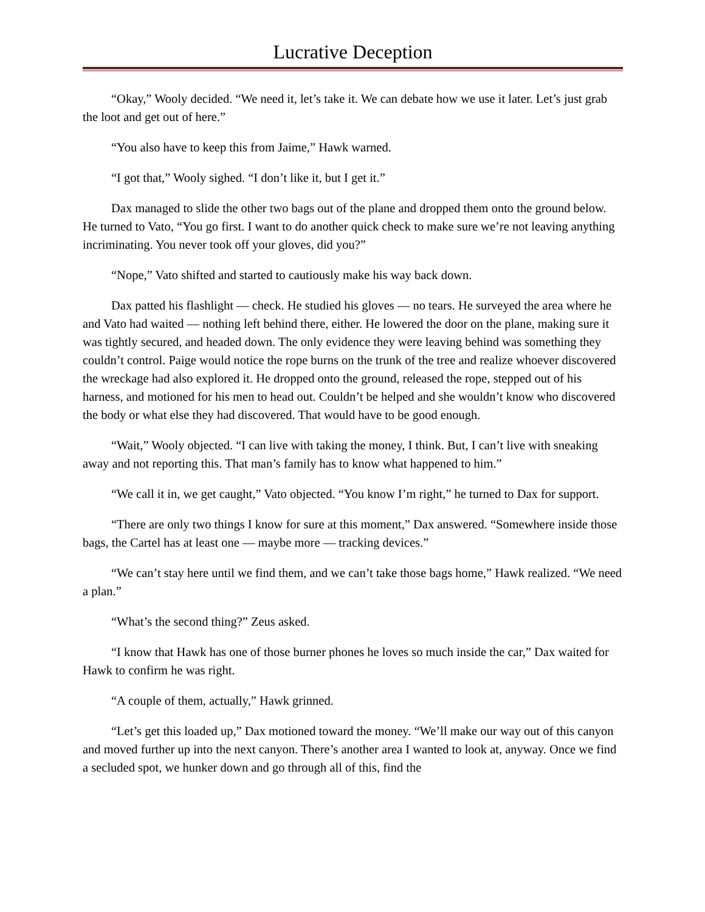Lucrative Deception
“Okay,” Wooly decided. “We need it, let’s take it. We can debate how we use it later. Let’s just grab the loot and get out of here.”
“You also have to keep this from Jaime,” Hawk warned.
“I got that,” Wooly sighed. “I don’t like it, but I get it.”
Dax managed to slide the other two bags out of the plane and dropped them onto the ground below. He turned to Vato, “You go first. I want to do another quick check to make sure we’re not leaving anything incriminating. You never took off your gloves, did you?”
“Nope,” Vato shifted and started to cautiously make his way back down.
Dax patted his flashlight — check. He studied his gloves — no tears. He surveyed the area where he and Vato had waited — nothing left behind there, either. He lowered the door on the plane, making sure it was tightly secured, and headed down. The only evidence they were leaving behind was something they couldn’t control. Paige would notice the rope burns on the trunk of the tree and realize whoever discovered the wreckage had also explored it. He dropped onto the ground, released the rope, stepped out of his harness, and motioned for his men to head out. Couldn’t be helped and she wouldn’t know who discovered the body or what else they had discovered. That would have to be good enough.
“Wait,” Wooly objected. “I can live with taking the money, I think. But, I can’t live with sneaking away and not reporting this. That man’s family has to know what happened to him.”
“We call it in, we get caught,” Vato objected. “You know I’m right,” he turned to Dax for support.
“There are only two things I know for sure at this moment,” Dax answered. “Somewhere inside those bags, the Cartel has at least one — maybe more — tracking devices.”
“We can’t stay here until we find them, and we can’t take those bags home,” Hawk realized. “We need a plan.”
“What’s the second thing?” Zeus asked.
“I know that Hawk has one of those burner phones he loves so much inside the car,” Dax waited for Hawk to confirm he was right.
“A couple of them, actually,” Hawk grinned.
“Let’s get this loaded up,” Dax motioned toward the money. “We’ll make our way out of this canyon and moved further up into the next canyon. There’s another area I wanted to look at, anyway. Once we find a secluded spot, we hunker down and go through all of this, find the